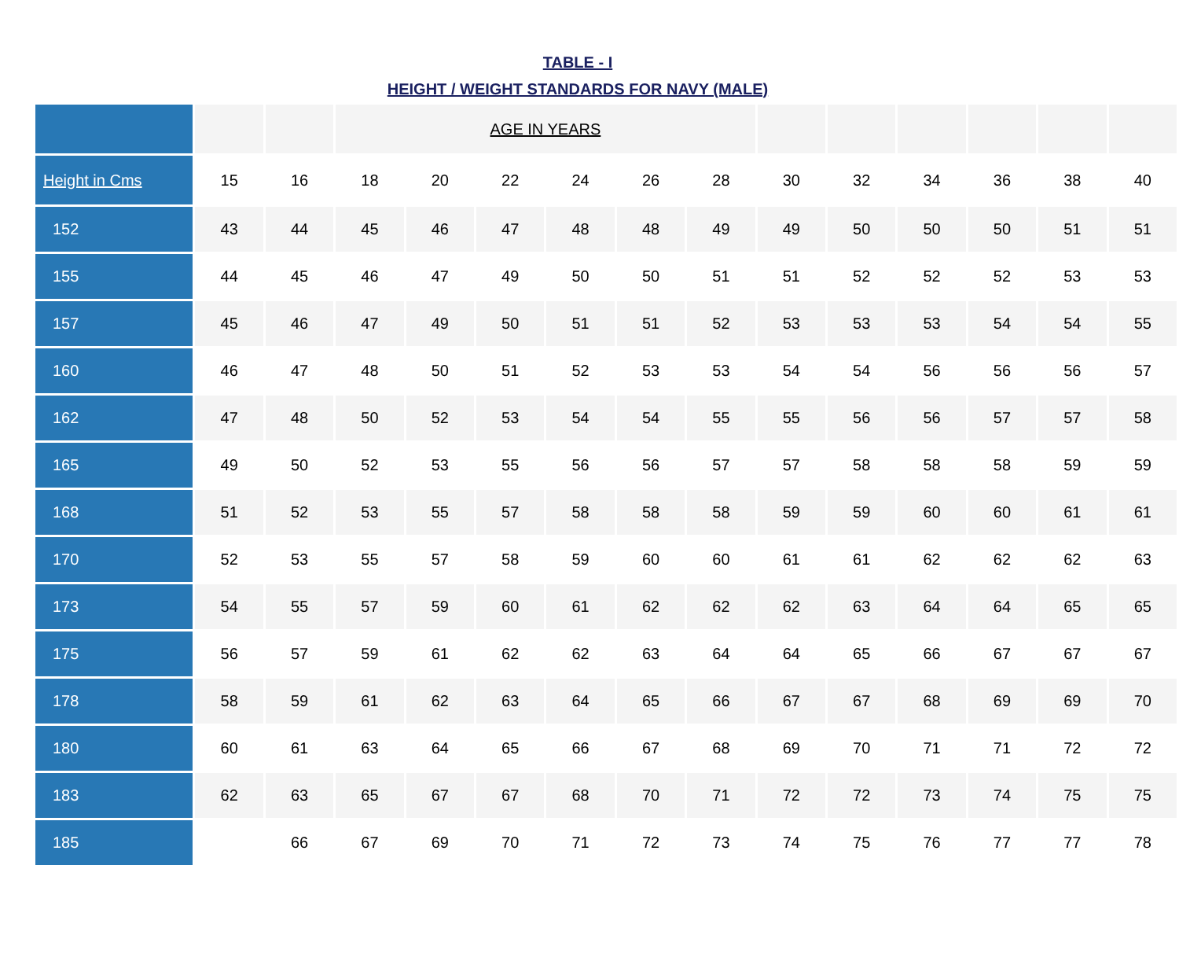TABLE - I
HEIGHT / WEIGHT STANDARDS FOR NAVY (MALE)
| | | | AGE IN YEARS | | | | | | | | | | | |
| Height in Cms | 15 | 16 | 18 | 20 | 22 | 24 | 26 | 28 | 30 | 32 | 34 | 36 | 38 | 40 |
| 152 | 43 | 44 | 45 | 46 | 47 | 48 | 48 | 49 | 49 | 50 | 50 | 50 | 51 | 51 |
| 155 | 44 | 45 | 46 | 47 | 49 | 50 | 50 | 51 | 51 | 52 | 52 | 52 | 53 | 53 |
| 157 | 45 | 46 | 47 | 49 | 50 | 51 | 51 | 52 | 53 | 53 | 53 | 54 | 54 | 55 |
| 160 | 46 | 47 | 48 | 50 | 51 | 52 | 53 | 53 | 54 | 54 | 56 | 56 | 56 | 57 |
| 162 | 47 | 48 | 50 | 52 | 53 | 54 | 54 | 55 | 55 | 56 | 56 | 57 | 57 | 58 |
| 165 | 49 | 50 | 52 | 53 | 55 | 56 | 56 | 57 | 57 | 58 | 58 | 58 | 59 | 59 |
| 168 | 51 | 52 | 53 | 55 | 57 | 58 | 58 | 58 | 59 | 59 | 60 | 60 | 61 | 61 |
| 170 | 52 | 53 | 55 | 57 | 58 | 59 | 60 | 60 | 61 | 61 | 62 | 62 | 62 | 63 |
| 173 | 54 | 55 | 57 | 59 | 60 | 61 | 62 | 62 | 62 | 63 | 64 | 64 | 65 | 65 |
| 175 | 56 | 57 | 59 | 61 | 62 | 62 | 63 | 64 | 64 | 65 | 66 | 67 | 67 | 67 |
| 178 | 58 | 59 | 61 | 62 | 63 | 64 | 65 | 66 | 67 | 67 | 68 | 69 | 69 | 70 |
| 180 | 60 | 61 | 63 | 64 | 65 | 66 | 67 | 68 | 69 | 70 | 71 | 71 | 72 | 72 |
| 183 | 62 | 63 | 65 | 67 | 67 | 68 | 70 | 71 | 72 | 72 | 73 | 74 | 75 | 75 |
| 185 | | 66 | 67 | 69 | 70 | 71 | 72 | 73 | 74 | 75 | 76 | 77 | 77 | 78 |